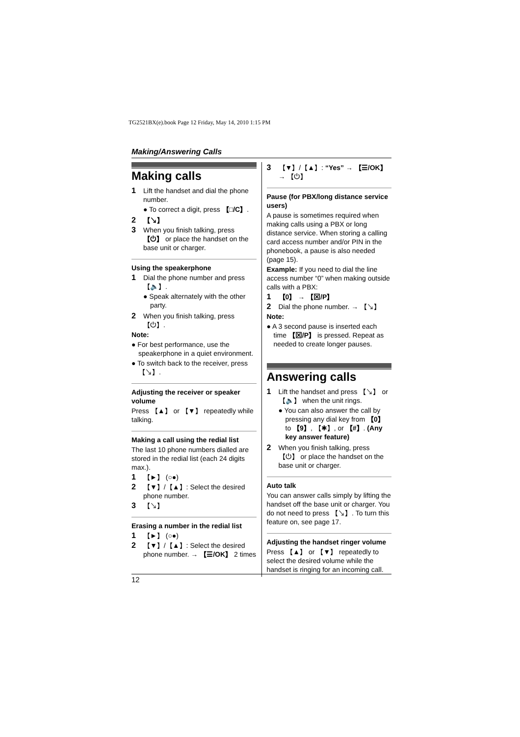TG2521BX(e).book Page 12 Friday, May 14, 2010 1:15 PM
Making/Answering Calls
Making calls
1 Lift the handset and dial the phone number.
● To correct a digit, press 【□/C】.
2 【↘】
3 When you finish talking, press 【⏻】 or place the handset on the base unit or charger.
Using the speakerphone
1 Dial the phone number and press 【🔈】.
● Speak alternately with the other party.
2 When you finish talking, press 【⏻】.
Note:
● For best performance, use the speakerphone in a quiet environment.
● To switch back to the receiver, press 【↘】.
Adjusting the receiver or speaker volume
Press 【▲】 or 【▼】 repeatedly while talking.
Making a call using the redial list
The last 10 phone numbers dialled are stored in the redial list (each 24 digits max.).
1 【►】 (○●)
2 【▼】/【▲】: Select the desired phone number.
3 【↘】
Erasing a number in the redial list
1 【►】 (○●)
2 【▼】/【▲】: Select the desired phone number. → 【☰/OK】 2 times
3 【▼】/【▲】: “Yes” → 【☰/OK】 → 【⏻】
Pause (for PBX/long distance service users)
A pause is sometimes required when making calls using a PBX or long distance service. When storing a calling card access number and/or PIN in the phonebook, a pause is also needed (page 15).
Example: If you need to dial the line access number “0” when making outside calls with a PBX:
1 【0】 → 【⊠/P】
2 Dial the phone number. → 【↘】
Note:
● A 3 second pause is inserted each time 【⊠/P】 is pressed. Repeat as needed to create longer pauses.
Answering calls
1 Lift the handset and press 【↘】 or 【🔈】 when the unit rings.
● You can also answer the call by pressing any dial key from 【0】 to 【9】, 【✱】, or 【#】. (Any key answer feature)
2 When you finish talking, press 【⏻】 or place the handset on the base unit or charger.
Auto talk
You can answer calls simply by lifting the handset off the base unit or charger. You do not need to press 【↘】. To turn this feature on, see page 17.
Adjusting the handset ringer volume
Press 【▲】 or 【▼】 repeatedly to select the desired volume while the handset is ringing for an incoming call.
12